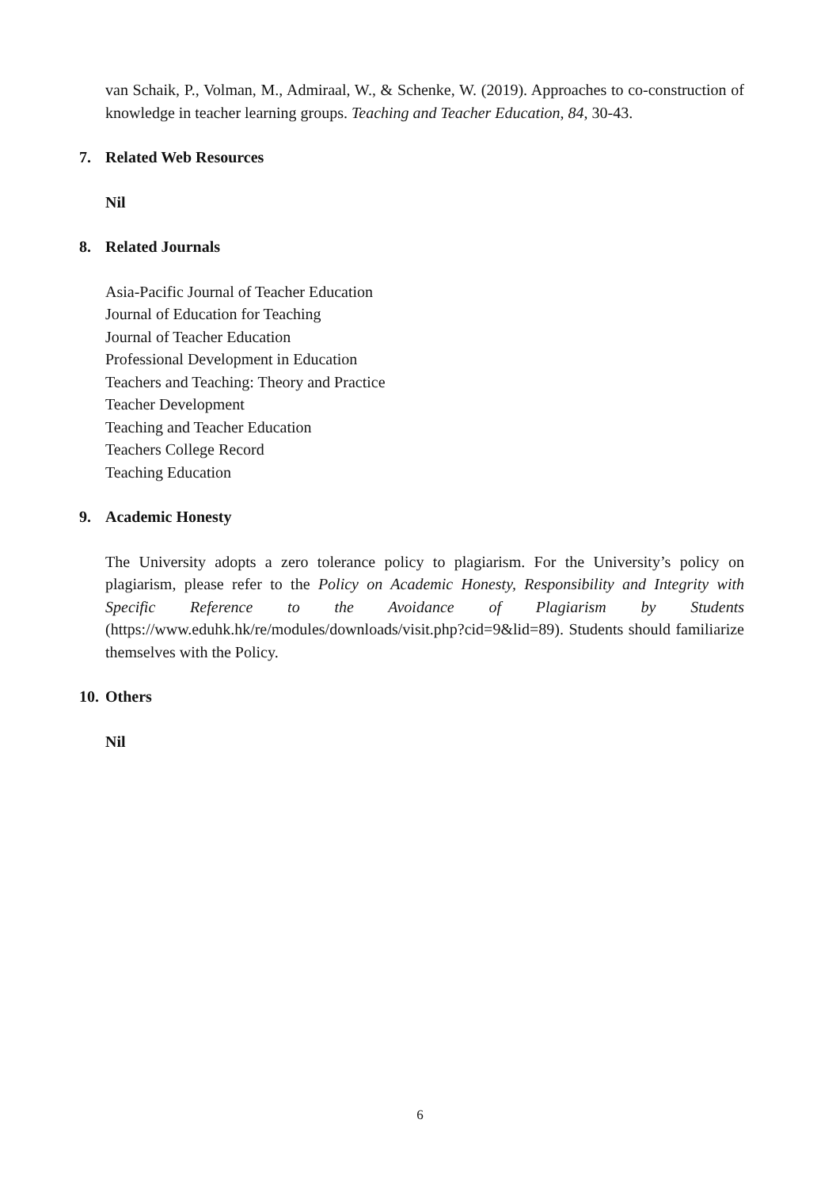van Schaik, P., Volman, M., Admiraal, W., & Schenke, W. (2019). Approaches to co-construction of knowledge in teacher learning groups. Teaching and Teacher Education, 84, 30-43.
7. Related Web Resources
Nil
8. Related Journals
Asia-Pacific Journal of Teacher Education
Journal of Education for Teaching
Journal of Teacher Education
Professional Development in Education
Teachers and Teaching: Theory and Practice
Teacher Development
Teaching and Teacher Education
Teachers College Record
Teaching Education
9. Academic Honesty
The University adopts a zero tolerance policy to plagiarism. For the University’s policy on plagiarism, please refer to the Policy on Academic Honesty, Responsibility and Integrity with Specific Reference to the Avoidance of Plagiarism by Students (https://www.eduhk.hk/re/modules/downloads/visit.php?cid=9&lid=89). Students should familiarize themselves with the Policy.
10. Others
Nil
6